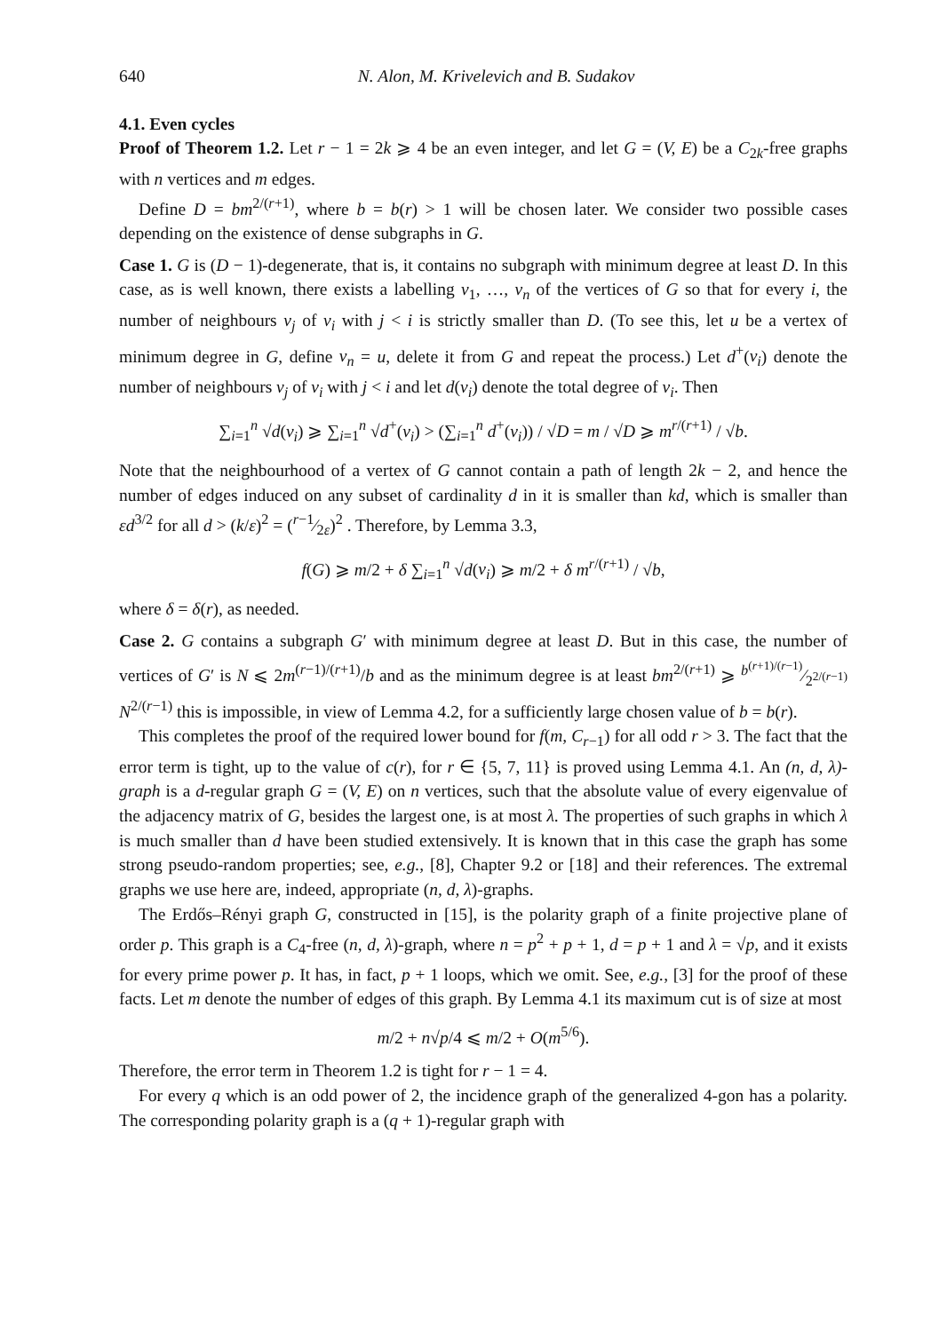640 N. Alon, M. Krivelevich and B. Sudakov
4.1. Even cycles
Proof of Theorem 1.2. Let r − 1 = 2k ⩾ 4 be an even integer, and let G = (V, E) be a C<sub>2k</sub>-free graphs with n vertices and m edges.
Define D = bm<sup>2/(r+1)</sup>, where b = b(r) > 1 will be chosen later. We consider two possible cases depending on the existence of dense subgraphs in G.
Case 1. G is (D − 1)-degenerate, that is, it contains no subgraph with minimum degree at least D. In this case, as is well known, there exists a labelling v<sub>1</sub>, …, v<sub>n</sub> of the vertices of G so that for every i, the number of neighbours v<sub>j</sub> of v<sub>i</sub> with j < i is strictly smaller than D. (To see this, let u be a vertex of minimum degree in G, define v<sub>n</sub> = u, delete it from G and repeat the process.) Let d<sup>+</sup>(v<sub>i</sub>) denote the number of neighbours v<sub>j</sub> of v<sub>i</sub> with j < i and let d(v<sub>i</sub>) denote the total degree of v<sub>i</sub>. Then
∑<sub>i=1</sub><sup>n</sup> √d(v<sub>i</sub>) ⩾ ∑<sub>i=1</sub><sup>n</sup> √d<sup>+</sup>(v<sub>i</sub>) > (∑<sub>i=1</sub><sup>n</sup> d<sup>+</sup>(v<sub>i</sub>)) / √D = m / √D ⩾ m<sup>r/(r+1)</sup> / √b.
Note that the neighbourhood of a vertex of G cannot contain a path of length 2k − 2, and hence the number of edges induced on any subset of cardinality d in it is smaller than kd, which is smaller than εd<sup>3/2</sup> for all d > (k/ε)<sup>2</sup> = (r−1⁄2ε)<sup>2</sup> . Therefore, by Lemma 3.3,
f(G) ⩾ m/2 + δ ∑<sub>i=1</sub><sup>n</sup> √d(v<sub>i</sub>) ⩾ m/2 + δ m<sup>r/(r+1)</sup> / √b,
where δ = δ(r), as needed.
Case 2. G contains a subgraph G′ with minimum degree at least D. But in this case, the number of vertices of G′ is N ⩽ 2m<sup>(r−1)/(r+1)</sup>/b and as the minimum degree is at least bm<sup>2/(r+1)</sup> ⩾ b<sup>(r+1)/(r−1)</sup>⁄2<sup>2/(r−1)</sup> N<sup>2/(r−1)</sup> this is impossible, in view of Lemma 4.2, for a sufficiently large chosen value of b = b(r).
This completes the proof of the required lower bound for f(m, C<sub>r−1</sub>) for all odd r > 3. The fact that the error term is tight, up to the value of c(r), for r ∈ {5, 7, 11} is proved using Lemma 4.1. An (n, d, λ)-graph is a d-regular graph G = (V, E) on n vertices, such that the absolute value of every eigenvalue of the adjacency matrix of G, besides the largest one, is at most λ. The properties of such graphs in which λ is much smaller than d have been studied extensively. It is known that in this case the graph has some strong pseudo-random properties; see, e.g., [8], Chapter 9.2 or [18] and their references. The extremal graphs we use here are, indeed, appropriate (n, d, λ)-graphs.
The Erdős–Rényi graph G, constructed in [15], is the polarity graph of a finite projective plane of order p. This graph is a C<sub>4</sub>-free (n, d, λ)-graph, where n = p<sup>2</sup> + p + 1, d = p + 1 and λ = √p, and it exists for every prime power p. It has, in fact, p + 1 loops, which we omit. See, e.g., [3] for the proof of these facts. Let m denote the number of edges of this graph. By Lemma 4.1 its maximum cut is of size at most
m/2 + n√p/4 ⩽ m/2 + O(m<sup>5/6</sup>).
Therefore, the error term in Theorem 1.2 is tight for r − 1 = 4.
For every q which is an odd power of 2, the incidence graph of the generalized 4-gon has a polarity. The corresponding polarity graph is a (q + 1)-regular graph with